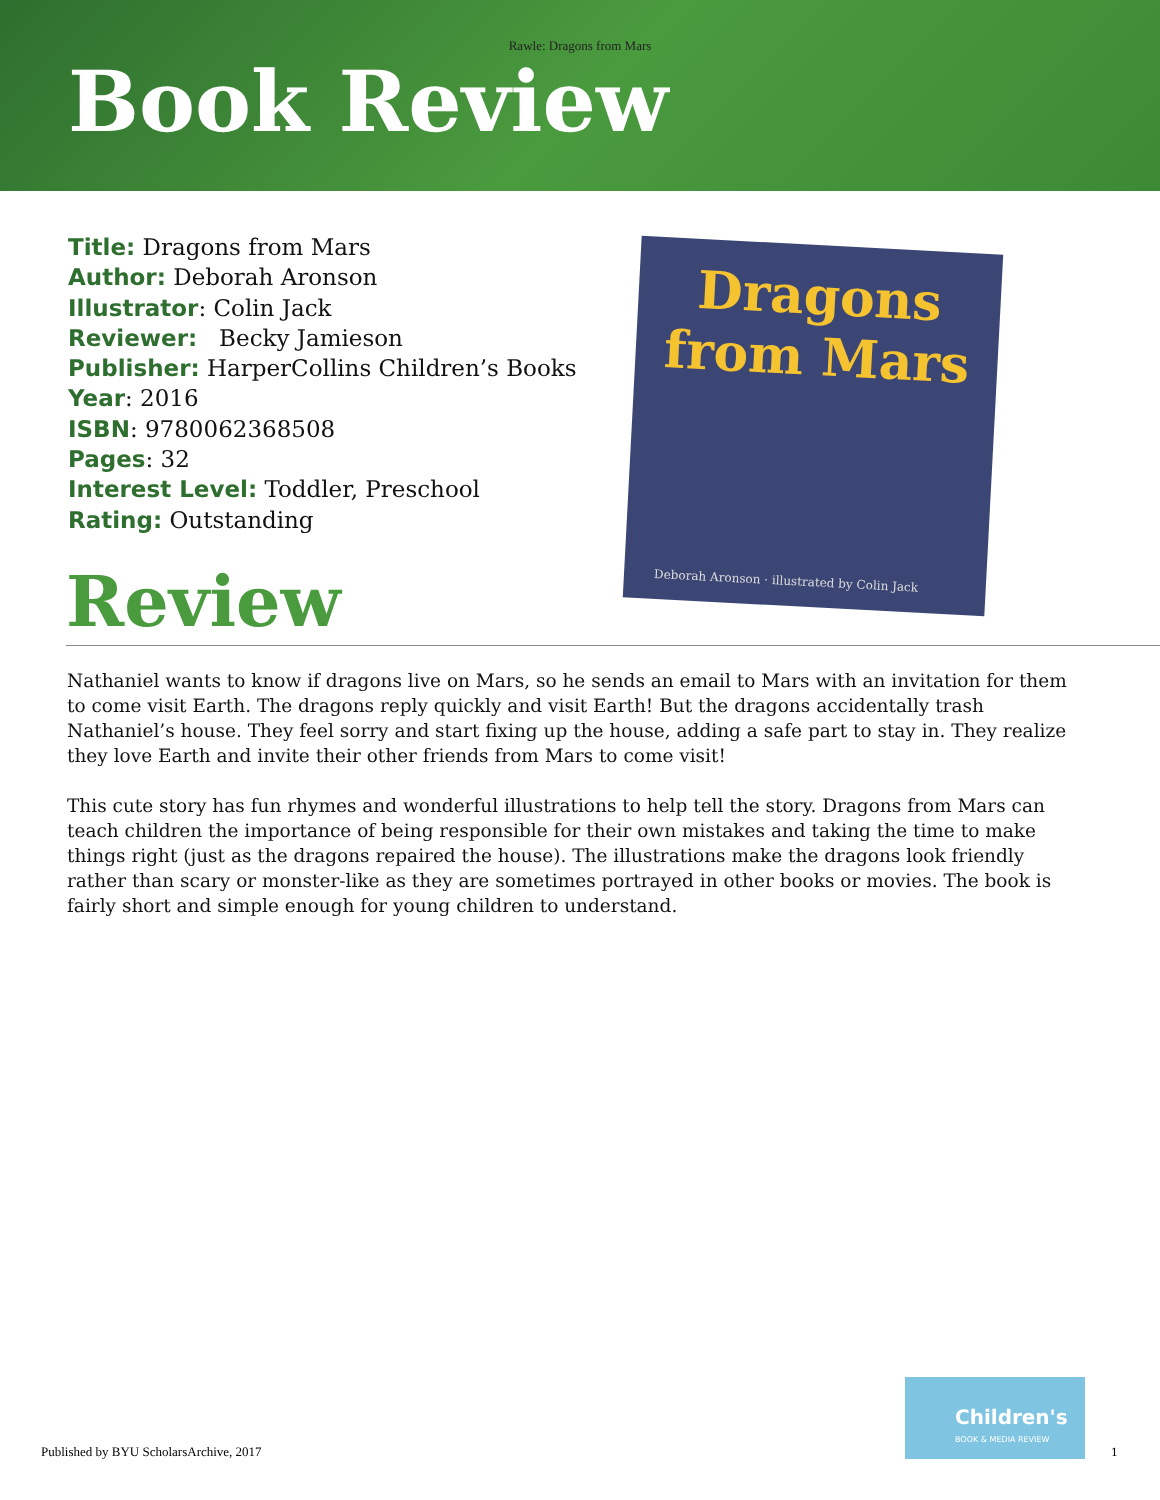Rawle: Dragons from Mars
Book Review
Title: Dragons from Mars
Author: Deborah Aronson
Illustrator: Colin Jack
Reviewer: Becky Jamieson
Publisher: HarperCollins Children’s Books
Year: 2016
ISBN: 9780062368508
Pages: 32
Interest Level: Toddler, Preschool
Rating: Outstanding
Dragons
from Mars
Deborah Aronson · illustrated by Colin Jack
Review
Nathaniel wants to know if dragons live on Mars, so he sends an email to Mars with an invitation for them to come visit Earth. The dragons reply quickly and visit Earth! But the dragons accidentally trash Nathaniel’s house. They feel sorry and start fixing up the house, adding a safe part to stay in. They realize they love Earth and invite their other friends from Mars to come visit!
This cute story has fun rhymes and wonderful illustrations to help tell the story. Dragons from Mars can teach children the importance of being responsible for their own mistakes and taking the time to make things right (just as the dragons repaired the house). The illustrations make the dragons look friendly rather than scary or monster-like as they are sometimes portrayed in other books or movies. The book is fairly short and simple enough for young children to understand.
Published by BYU ScholarsArchive, 2017
Children's
BOOK & MEDIA REVIEW
1